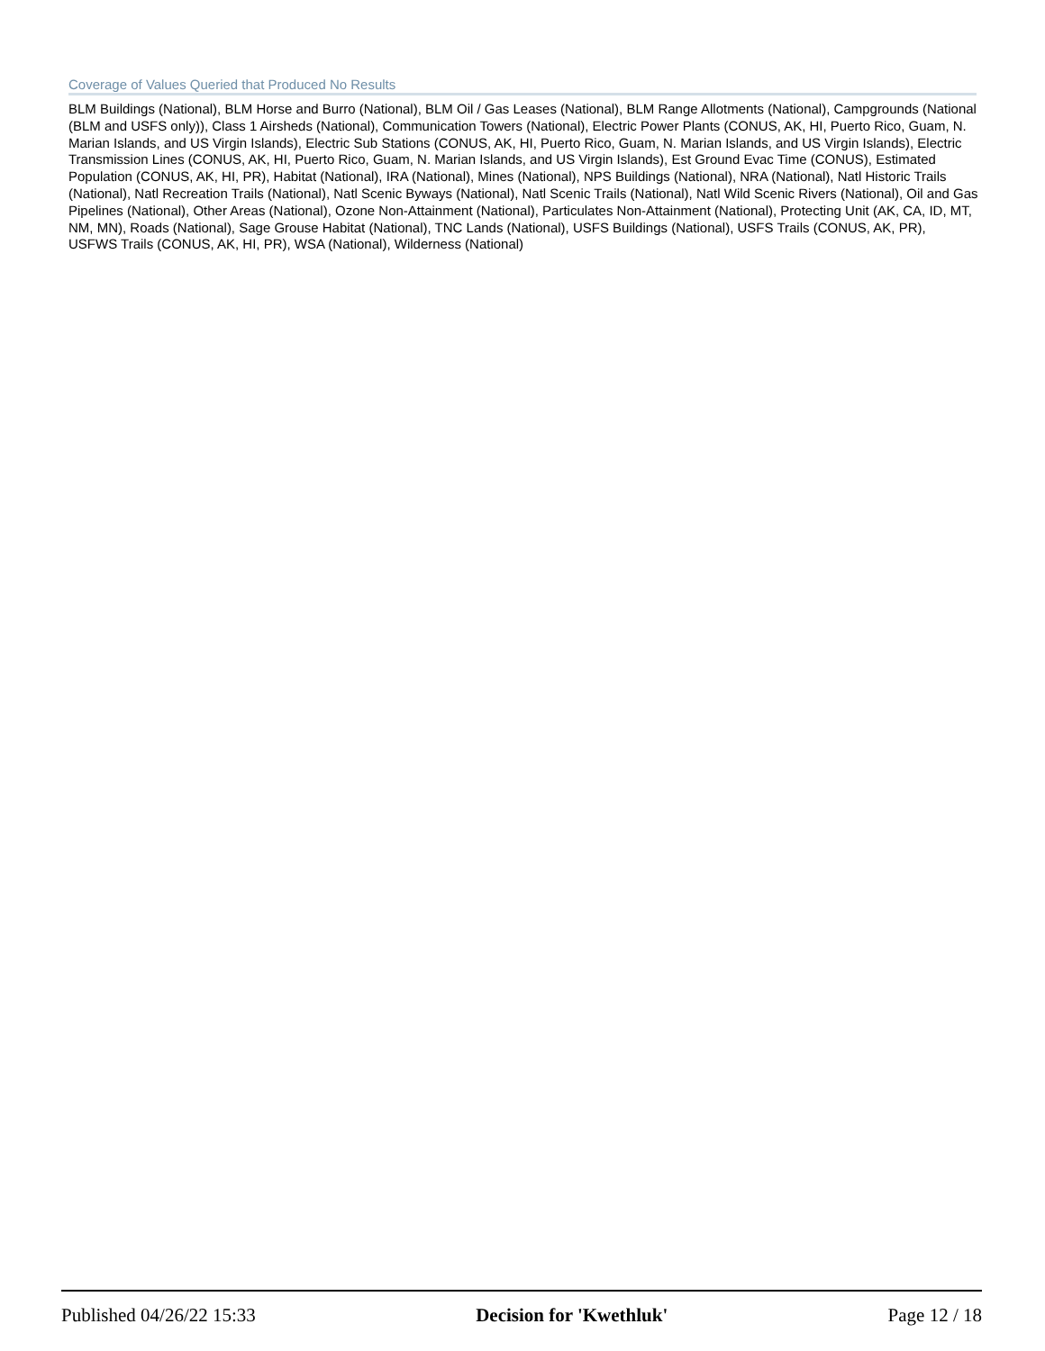Coverage of Values Queried that Produced No Results
BLM Buildings (National), BLM Horse and Burro (National), BLM Oil / Gas Leases (National), BLM Range Allotments (National), Campgrounds (National (BLM and USFS only)), Class 1 Airsheds (National), Communication Towers (National), Electric Power Plants (CONUS, AK, HI, Puerto Rico, Guam, N. Marian Islands, and US Virgin Islands), Electric Sub Stations (CONUS, AK, HI, Puerto Rico, Guam, N. Marian Islands, and US Virgin Islands), Electric Transmission Lines (CONUS, AK, HI, Puerto Rico, Guam, N. Marian Islands, and US Virgin Islands), Est Ground Evac Time (CONUS), Estimated Population (CONUS, AK, HI, PR), Habitat (National), IRA (National), Mines (National), NPS Buildings (National), NRA (National), Natl Historic Trails (National), Natl Recreation Trails (National), Natl Scenic Byways (National), Natl Scenic Trails (National), Natl Wild Scenic Rivers (National), Oil and Gas Pipelines (National), Other Areas (National), Ozone Non-Attainment (National), Particulates Non-Attainment (National), Protecting Unit (AK, CA, ID, MT, NM, MN), Roads (National), Sage Grouse Habitat (National), TNC Lands (National), USFS Buildings (National), USFS Trails (CONUS, AK, PR), USFWS Trails (CONUS, AK, HI, PR), WSA (National), Wilderness (National)
Published 04/26/22 15:33 Decision for 'Kwethluk' Page 12 / 18